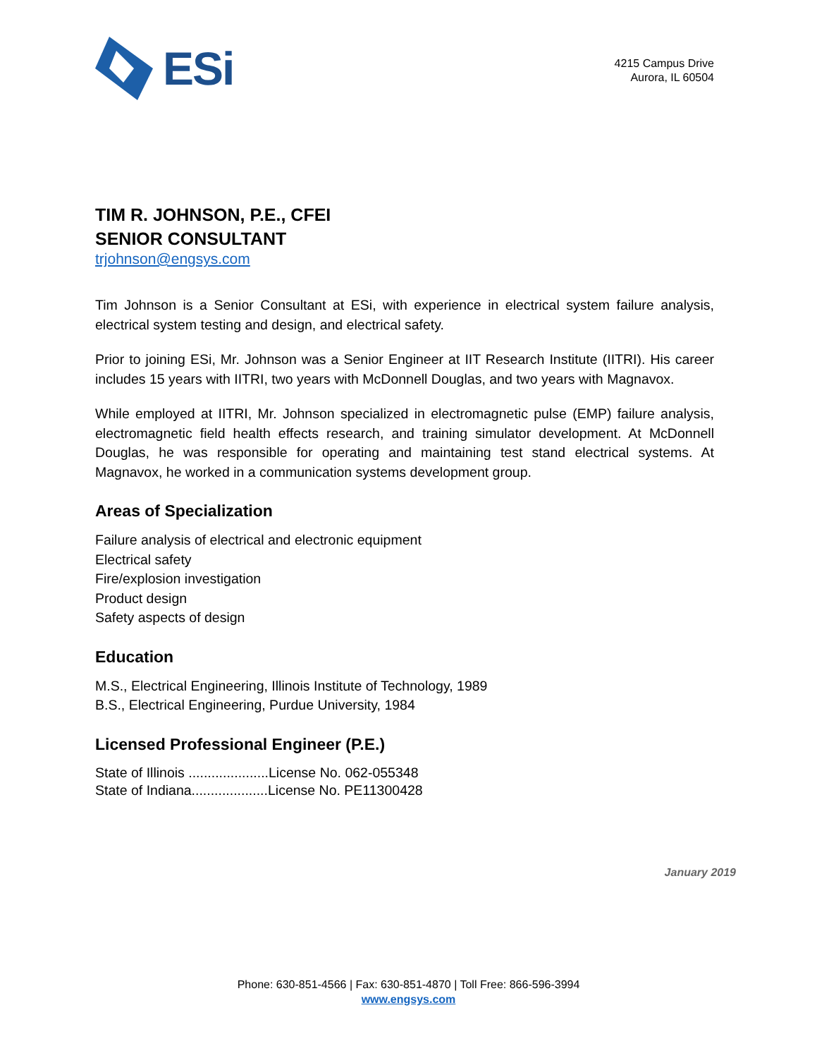ESi
4215 Campus Drive
Aurora, IL 60504
TIM R. JOHNSON, P.E., CFEI
SENIOR CONSULTANT
trjohnson@engsys.com
Tim Johnson is a Senior Consultant at ESi, with experience in electrical system failure analysis, electrical system testing and design, and electrical safety.
Prior to joining ESi, Mr. Johnson was a Senior Engineer at IIT Research Institute (IITRI). His career includes 15 years with IITRI, two years with McDonnell Douglas, and two years with Magnavox.
While employed at IITRI, Mr. Johnson specialized in electromagnetic pulse (EMP) failure analysis, electromagnetic field health effects research, and training simulator development. At McDonnell Douglas, he was responsible for operating and maintaining test stand electrical systems. At Magnavox, he worked in a communication systems development group.
Areas of Specialization
Failure analysis of electrical and electronic equipment
Electrical safety
Fire/explosion investigation
Product design
Safety aspects of design
Education
M.S., Electrical Engineering, Illinois Institute of Technology, 1989
B.S., Electrical Engineering, Purdue University, 1984
Licensed Professional Engineer (P.E.)
State of Illinois .....................License No. 062-055348
State of Indiana....................License No. PE11300428
January 2019
Phone: 630-851-4566 | Fax: 630-851-4870 | Toll Free: 866-596-3994
www.engsys.com